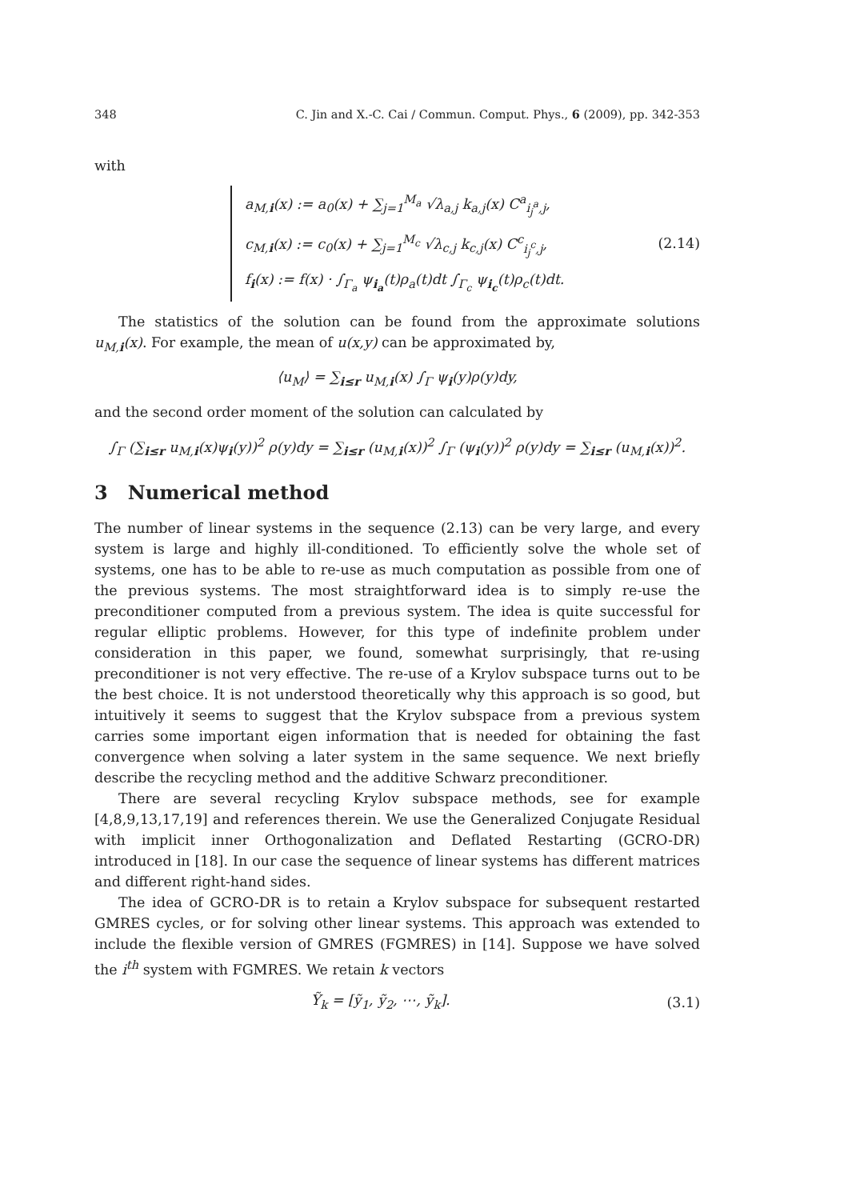348 C. Jin and X.-C. Cai / Commun. Comput. Phys., 6 (2009), pp. 342-353
with
a<sub>M,i</sub>(x) := a<sub>0</sub>(x) + ∑<sub>j=1</sub><sup>M<sub>a</sub></sup> √λ<sub>a,j</sub> k<sub>a,j</sub>(x) C<sup>a</sup><sub>i<sub>j</sub><sup>a</sup>,j</sub>,
c<sub>M,i</sub>(x) := c<sub>0</sub>(x) + ∑<sub>j=1</sub><sup>M<sub>c</sub></sup> √λ<sub>c,j</sub> k<sub>c,j</sub>(x) C<sup>c</sup><sub>i<sub>j</sub><sup>c</sup>,j</sub>,
f<sub>i</sub>(x) := f(x) · ∫<sub>Γ<sub>a</sub></sub> ψ<sub>i<sub>a</sub></sub>(t)ρ<sub>a</sub>(t)dt ∫<sub>Γ<sub>c</sub></sub> ψ<sub>i<sub>c</sub></sub>(t)ρ<sub>c</sub>(t)dt.
(2.14)
The statistics of the solution can be found from the approximate solutions u<sub>M,i</sub>(x). For example, the mean of u(x,y) can be approximated by,
⟨u<sub>M</sub>⟩ = ∑<sub>i≤r</sub> u<sub>M,i</sub>(x) ∫<sub>Γ</sub> ψ<sub>i</sub>(y)ρ(y)dy,
and the second order moment of the solution can calculated by
∫<sub>Γ</sub> (∑<sub>i≤r</sub> u<sub>M,i</sub>(x)ψ<sub>i</sub>(y))<sup>2</sup> ρ(y)dy = ∑<sub>i≤r</sub> (u<sub>M,i</sub>(x))<sup>2</sup> ∫<sub>Γ</sub> (ψ<sub>i</sub>(y))<sup>2</sup> ρ(y)dy = ∑<sub>i≤r</sub> (u<sub>M,i</sub>(x))<sup>2</sup>.
3 Numerical method
The number of linear systems in the sequence (2.13) can be very large, and every system is large and highly ill-conditioned. To efficiently solve the whole set of systems, one has to be able to re-use as much computation as possible from one of the previous systems. The most straightforward idea is to simply re-use the preconditioner computed from a previous system. The idea is quite successful for regular elliptic problems. However, for this type of indefinite problem under consideration in this paper, we found, somewhat surprisingly, that re-using preconditioner is not very effective. The re-use of a Krylov subspace turns out to be the best choice. It is not understood theoretically why this approach is so good, but intuitively it seems to suggest that the Krylov subspace from a previous system carries some important eigen information that is needed for obtaining the fast convergence when solving a later system in the same sequence. We next briefly describe the recycling method and the additive Schwarz preconditioner.
There are several recycling Krylov subspace methods, see for example [4,8,9,13,17,19] and references therein. We use the Generalized Conjugate Residual with implicit inner Orthogonalization and Deflated Restarting (GCRO-DR) introduced in [18]. In our case the sequence of linear systems has different matrices and different right-hand sides.
The idea of GCRO-DR is to retain a Krylov subspace for subsequent restarted GMRES cycles, or for solving other linear systems. This approach was extended to include the flexible version of GMRES (FGMRES) in [14]. Suppose we have solved the i<sup>th</sup> system with FGMRES. We retain k vectors
Ỹ<sub>k</sub> = [ỹ<sub>1</sub>, ỹ<sub>2</sub>, ⋯, ỹ<sub>k</sub>]. (3.1)